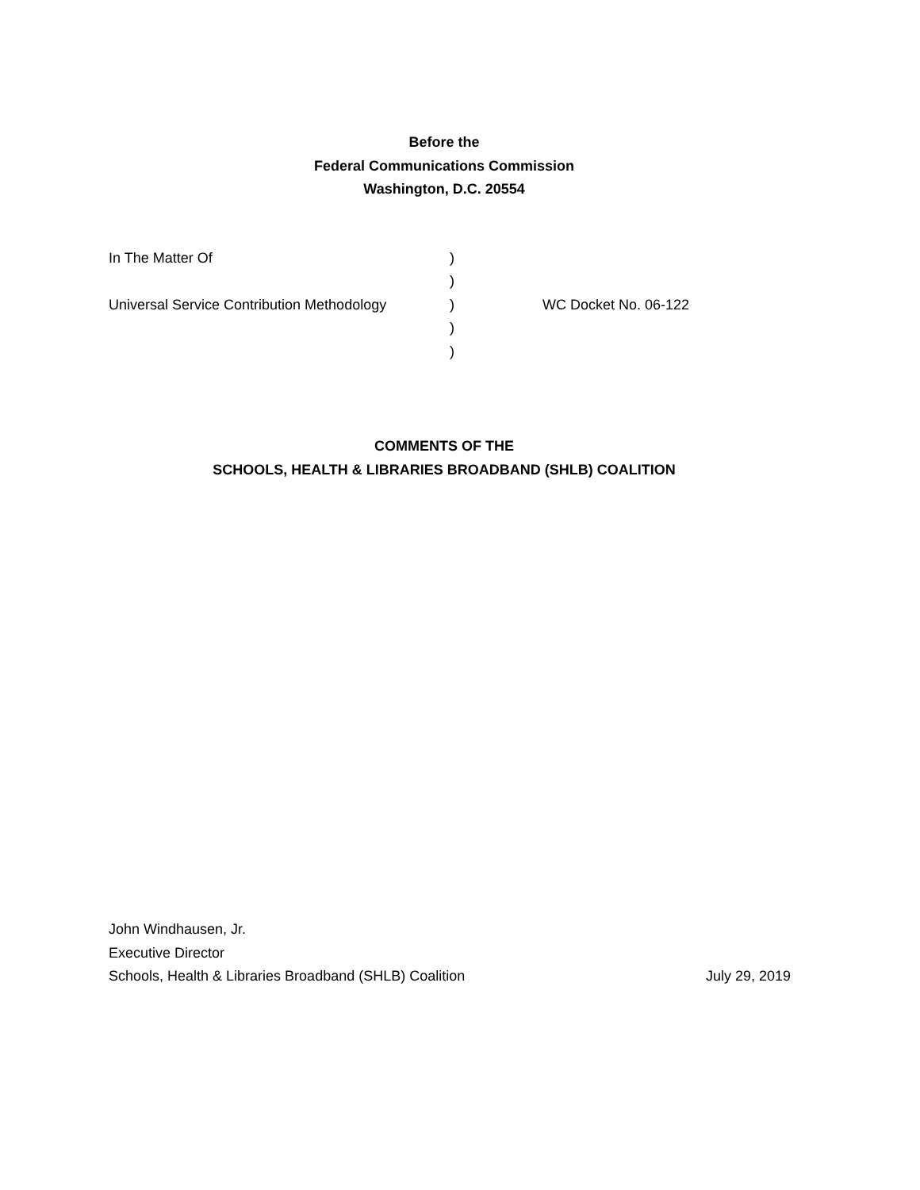Before the
Federal Communications Commission
Washington, D.C. 20554
In The Matter Of )
)
Universal Service Contribution Methodology
) WC Docket No. 06-122
)
)
COMMENTS OF THE
SCHOOLS, HEALTH & LIBRARIES BROADBAND (SHLB) COALITION
John Windhausen, Jr.
Executive Director
Schools, Health & Libraries Broadband (SHLB) Coalition July 29, 2019